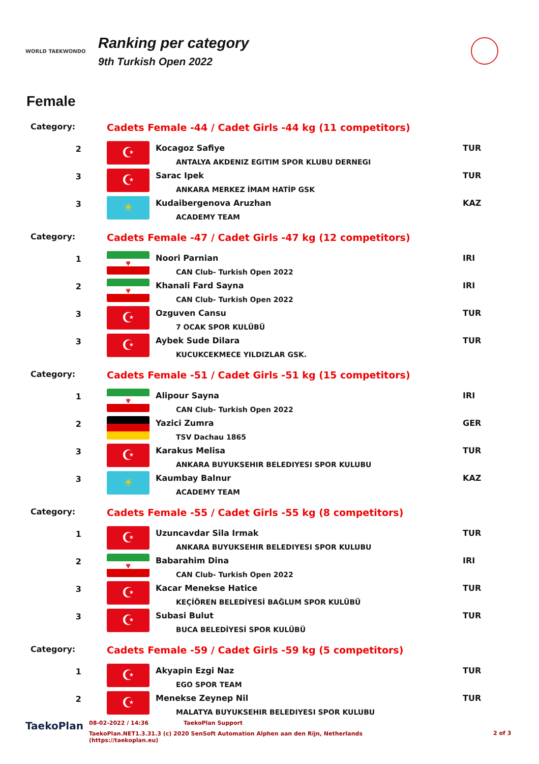WORLD TAEKWONDO
Ranking per category
9th Turkish Open 2022
Female
| Category: | Cadets Female -44 / Cadet Girls -44 kg (11 competitors) | | |
| 2 | ☪ | Kocagoz Safiye ANTALYA AKDENIZ EGITIM SPOR KLUBU DERNEGI | TUR |
| 3 | ☪ | Sarac Ipek ANKARA MERKEZ İMAM HATİP GSK | TUR |
| 3 | ☀ | Kudaibergenova Aruzhan ACADEMY TEAM | KAZ |
| Category: | Cadets Female -47 / Cadet Girls -47 kg (12 competitors) | | |
| 1 | ψ | Noori Parnian CAN Club- Turkish Open 2022 | IRI |
| 2 | ψ | Khanali Fard Sayna CAN Club- Turkish Open 2022 | IRI |
| 3 | ☪ | Ozguven Cansu 7 OCAK SPOR KULÜBÜ | TUR |
| 3 | ☪ | Aybek Sude Dilara KUCUKCEKMECE YILDIZLAR GSK. | TUR |
| Category: | Cadets Female -51 / Cadet Girls -51 kg (15 competitors) | | |
| 1 | ψ | Alipour Sayna CAN Club- Turkish Open 2022 | IRI |
| 2 | | Yazici Zumra TSV Dachau 1865 | GER |
| 3 | ☪ | Karakus Melisa ANKARA BUYUKSEHIR BELEDIYESI SPOR KULUBU | TUR |
| 3 | ☀ | Kaumbay Balnur ACADEMY TEAM | KAZ |
| Category: | Cadets Female -55 / Cadet Girls -55 kg (8 competitors) | | |
| 1 | ☪ | Uzuncavdar Sila Irmak ANKARA BUYUKSEHIR BELEDIYESI SPOR KULUBU | TUR |
| 2 | ψ | Babarahim Dina CAN Club- Turkish Open 2022 | IRI |
| 3 | ☪ | Kacar Menekse Hatice KEÇİÖREN BELEDİYESİ BAĞLUM SPOR KULÜBÜ | TUR |
| 3 | ☪ | Subasi Bulut BUCA BELEDİYESİ SPOR KULÜBÜ | TUR |
| Category: | Cadets Female -59 / Cadet Girls -59 kg (5 competitors) | | |
| 1 | ☪ | Akyapin Ezgi Naz EGO SPOR TEAM | TUR |
| 2 | ☪ | Menekse Zeynep Nil MALATYA BUYUKSEHIR BELEDIYESI SPOR KULUBU | TUR |
TaekoPlan
08-02-2022 / 14:36 TaekoPlan Support
TaekoPlan.NET1.3.31.3 (c) 2020 SenSoft Automation Alphen aan den Rijn, Netherlands
(https://taekoplan.eu)
2 of 3